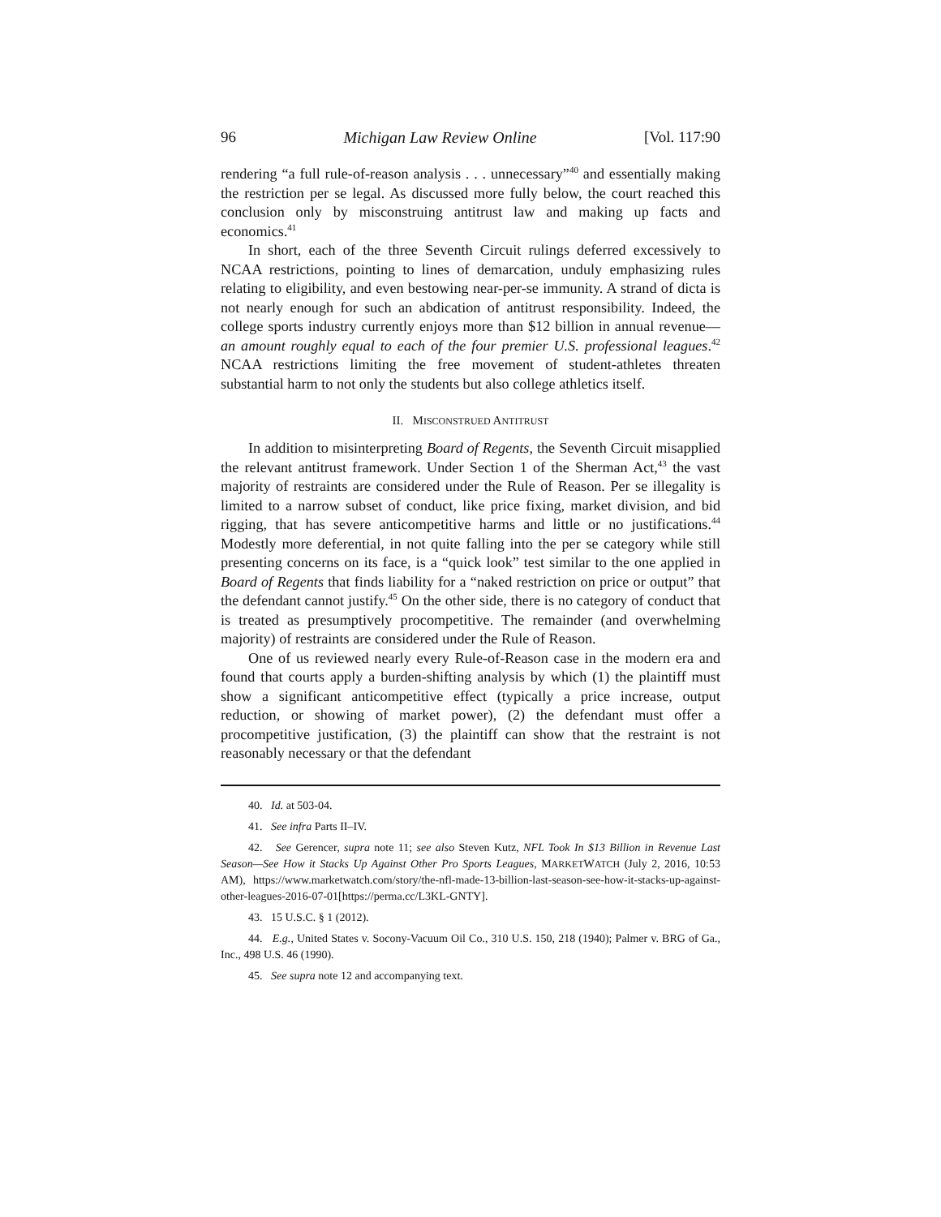96 Michigan Law Review Online [Vol. 117:90
rendering “a full rule-of-reason analysis . . . unnecessary”<sup>40</sup> and essentially making the restriction per se legal. As discussed more fully below, the court reached this conclusion only by misconstruing antitrust law and making up facts and economics.<sup>41</sup>
In short, each of the three Seventh Circuit rulings deferred excessively to NCAA restrictions, pointing to lines of demarcation, unduly emphasizing rules relating to eligibility, and even bestowing near-per-se immunity. A strand of dicta is not nearly enough for such an abdication of antitrust responsibility. Indeed, the college sports industry currently enjoys more than $12 billion in annual revenue—an amount roughly equal to each of the four premier U.S. professional leagues.<sup>42</sup> NCAA restrictions limiting the free movement of student-athletes threaten substantial harm to not only the students but also college athletics itself.
II. MISCONSTRUED ANTITRUST
In addition to misinterpreting Board of Regents, the Seventh Circuit misapplied the relevant antitrust framework. Under Section 1 of the Sherman Act,<sup>43</sup> the vast majority of restraints are considered under the Rule of Reason. Per se illegality is limited to a narrow subset of conduct, like price fixing, market division, and bid rigging, that has severe anticompetitive harms and little or no justifications.<sup>44</sup> Modestly more deferential, in not quite falling into the per se category while still presenting concerns on its face, is a “quick look” test similar to the one applied in Board of Regents that finds liability for a “naked restriction on price or output” that the defendant cannot justify.<sup>45</sup> On the other side, there is no category of conduct that is treated as presumptively procompetitive. The remainder (and overwhelming majority) of restraints are considered under the Rule of Reason.
One of us reviewed nearly every Rule-of-Reason case in the modern era and found that courts apply a burden-shifting analysis by which (1) the plaintiff must show a significant anticompetitive effect (typically a price increase, output reduction, or showing of market power), (2) the defendant must offer a procompetitive justification, (3) the plaintiff can show that the restraint is not reasonably necessary or that the defendant
40. Id. at 503-04.
41. See infra Parts II–IV.
42. See Gerencer, supra note 11; see also Steven Kutz, NFL Took In $13 Billion in Revenue Last Season—See How it Stacks Up Against Other Pro Sports Leagues, MARKETWATCH (July 2, 2016, 10:53 AM), https://www.marketwatch.com/story/the-nfl-made-13-billion-last-season-see-how-it-stacks-up-against-other-leagues-2016-07-01[https://perma.cc/L3KL-GNTY].
43. 15 U.S.C. § 1 (2012).
44. E.g., United States v. Socony-Vacuum Oil Co., 310 U.S. 150, 218 (1940); Palmer v. BRG of Ga., Inc., 498 U.S. 46 (1990).
45. See supra note 12 and accompanying text.